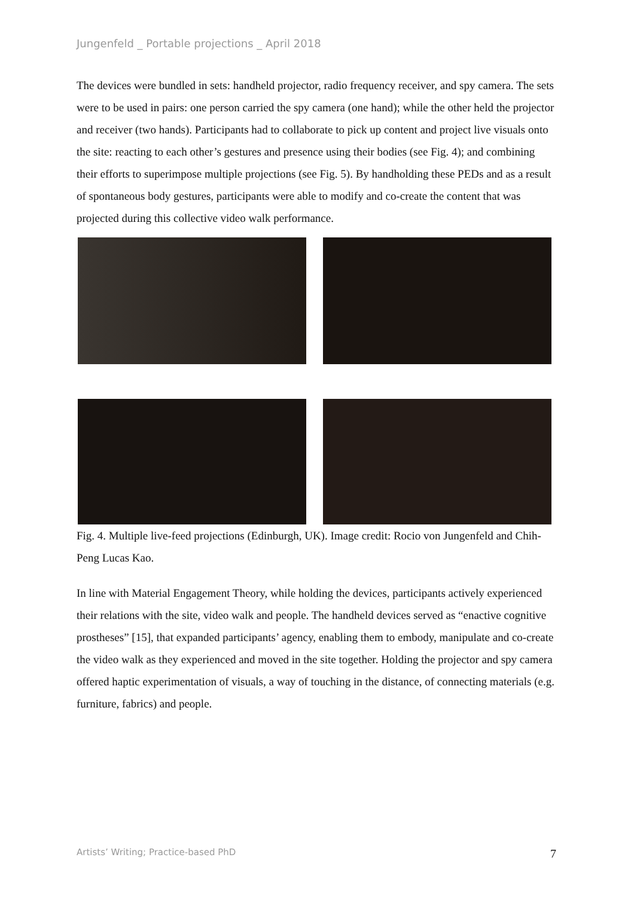Jungenfeld _ Portable projections _ April 2018
The devices were bundled in sets: handheld projector, radio frequency receiver, and spy camera. The sets were to be used in pairs: one person carried the spy camera (one hand); while the other held the projector and receiver (two hands). Participants had to collaborate to pick up content and project live visuals onto the site: reacting to each other’s gestures and presence using their bodies (see Fig. 4); and combining their efforts to superimpose multiple projections (see Fig. 5). By handholding these PEDs and as a result of spontaneous body gestures, participants were able to modify and co-create the content that was projected during this collective video walk performance.
Fig. 4. Multiple live-feed projections (Edinburgh, UK). Image credit: Rocio von Jungenfeld and Chih-Peng Lucas Kao.
In line with Material Engagement Theory, while holding the devices, participants actively experienced their relations with the site, video walk and people. The handheld devices served as “enactive cognitive prostheses” [15], that expanded participants’ agency, enabling them to embody, manipulate and co-create the video walk as they experienced and moved in the site together. Holding the projector and spy camera offered haptic experimentation of visuals, a way of touching in the distance, of connecting materials (e.g. furniture, fabrics) and people.
Artists’ Writing; Practice-based PhD
7